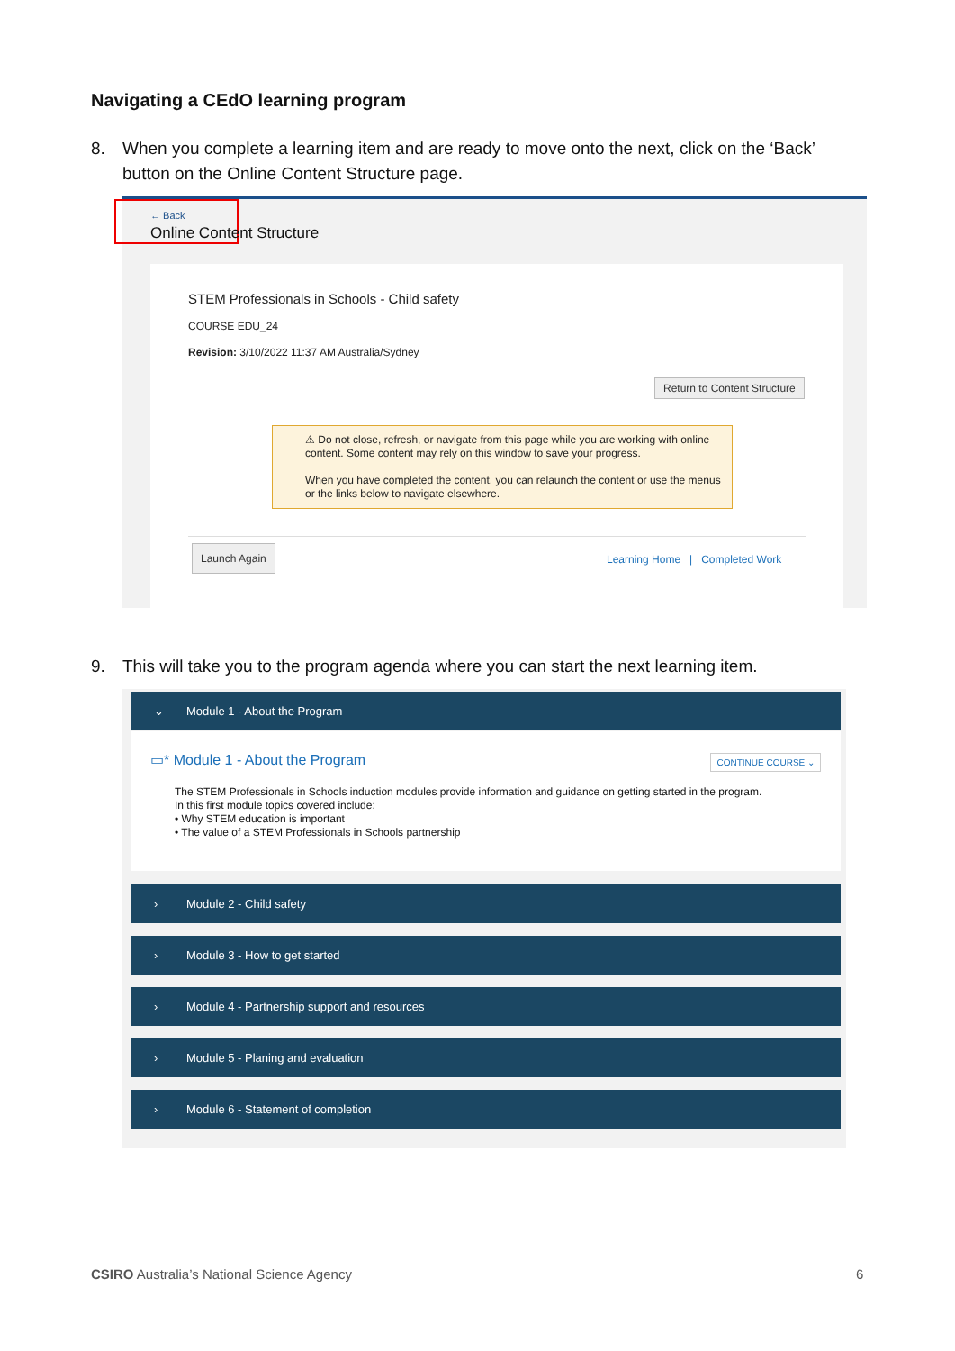Navigating a CEdO learning program
8. When you complete a learning item and are ready to move onto the next, click on the ‘Back’ button on the Online Content Structure page.
← Back
Online Content Structure
STEM Professionals in Schools - Child safety
COURSE EDU_24
Revision: 3/10/2022 11:37 AM Australia/Sydney
Return to Content Structure
⚠ Do not close, refresh, or navigate from this page while you are working with online content. Some content may rely on this window to save your progress.
When you have completed the content, you can relaunch the content or use the menus or the links below to navigate elsewhere.
Launch Again
Learning Home | Completed Work
9. This will take you to the program agenda where you can start the next learning item.
⌄ Module 1 - About the Program
▭* Module 1 - About the Program
CONTINUE COURSE ⌄
The STEM Professionals in Schools induction modules provide information and guidance on getting started in the program.
In this first module topics covered include:
• Why STEM education is important
• The value of a STEM Professionals in Schools partnership
› Module 2 - Child safety
› Module 3 - How to get started
› Module 4 - Partnership support and resources
› Module 5 - Planing and evaluation
› Module 6 - Statement of completion
CSIRO Australia’s National Science Agency
6